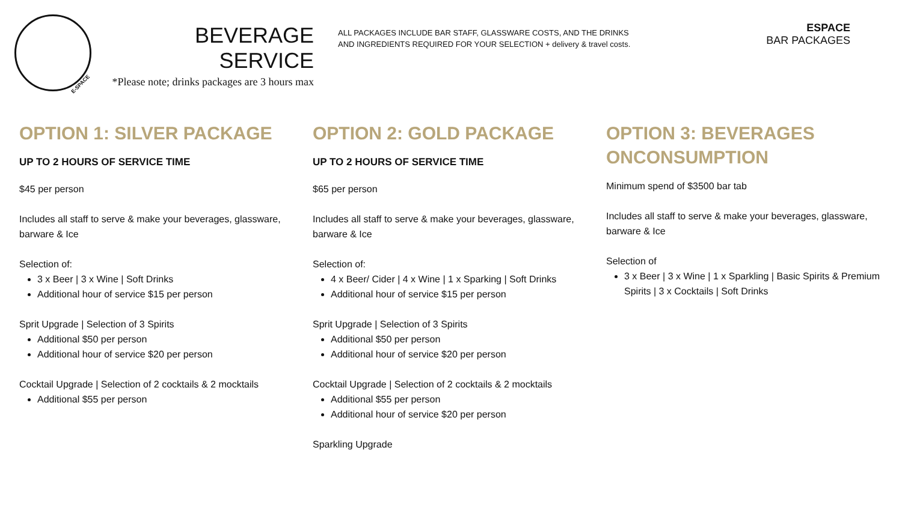E-SPACE
BEVERAGE SERVICE
*Please note; drinks packages are 3 hours max
ALL PACKAGES INCLUDE BAR STAFF, GLASSWARE COSTS, AND THE DRINKS AND INGREDIENTS REQUIRED FOR YOUR SELECTION + delivery & travel costs.
ESPACE
BAR PACKAGES
OPTION 1: SILVER PACKAGE
UP TO 2 HOURS OF SERVICE TIME
$45 per person
Includes all staff to serve & make your beverages, glassware, barware & Ice
Selection of:
3 x Beer | 3 x Wine | Soft Drinks
Additional hour of service $15 per person
Sprit Upgrade | Selection of 3 Spirits
Additional $50 per person
Additional hour of service $20 per person
Cocktail Upgrade | Selection of 2 cocktails & 2 mocktails
Additional $55 per person
OPTION 2: GOLD PACKAGE
UP TO 2 HOURS OF SERVICE TIME
$65 per person
Includes all staff to serve & make your beverages, glassware, barware & Ice
Selection of:
4 x Beer/ Cider | 4 x Wine | 1 x Sparking | Soft Drinks
Additional hour of service $15 per person
Sprit Upgrade | Selection of 3 Spirits
Additional $50 per person
Additional hour of service $20 per person
Cocktail Upgrade | Selection of 2 cocktails & 2 mocktails
Additional $55 per person
Additional hour of service $20 per person
Sparkling Upgrade
OPTION 3: BEVERAGES ONCONSUMPTION
Minimum spend of $3500 bar tab
Includes all staff to serve & make your beverages, glassware, barware & Ice
Selection of
3 x Beer | 3 x Wine | 1 x Sparkling | Basic Spirits & Premium Spirits | 3 x Cocktails | Soft Drinks